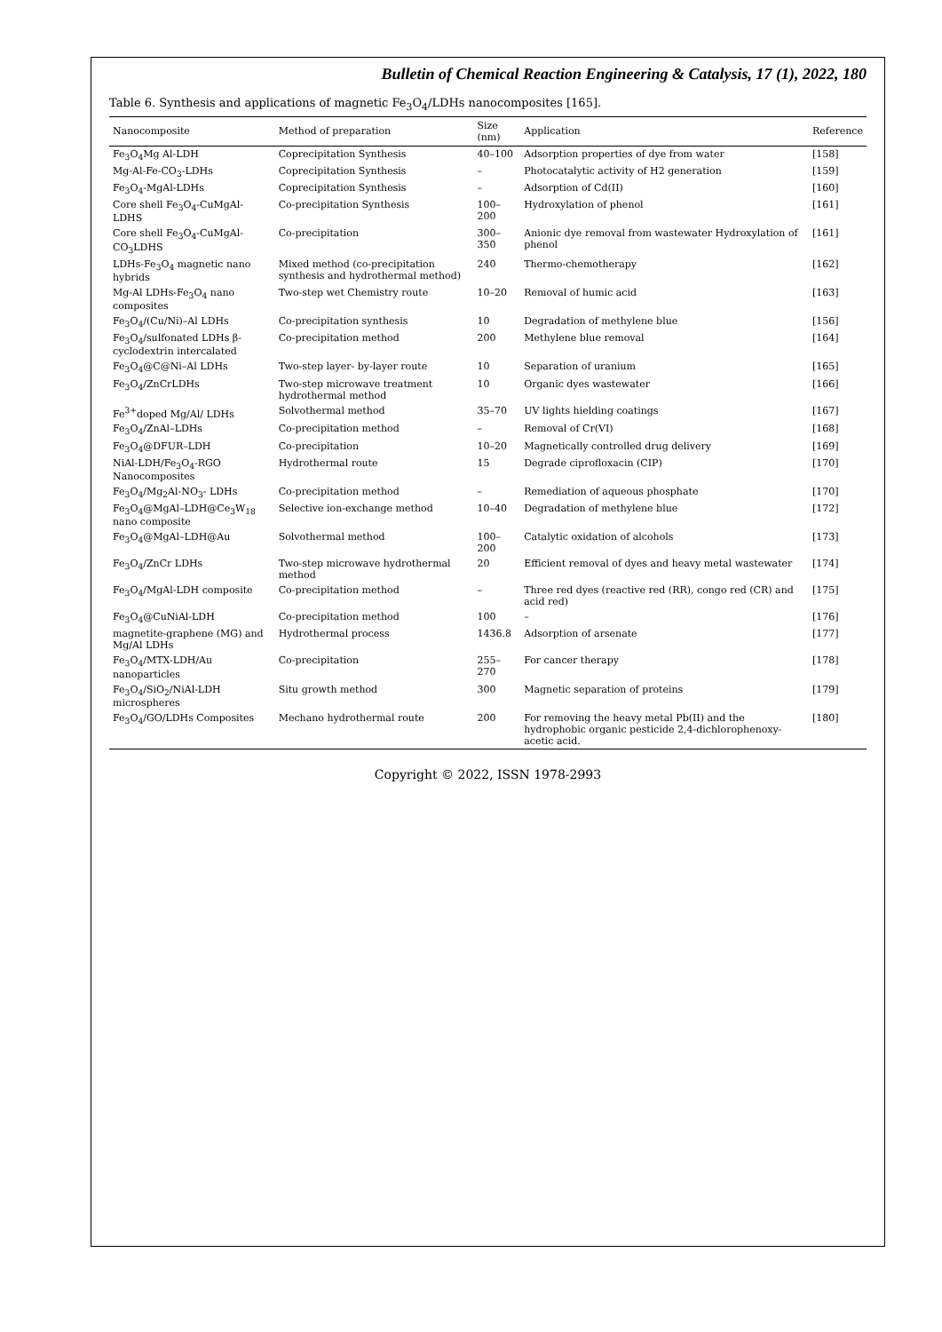Bulletin of Chemical Reaction Engineering & Catalysis, 17 (1), 2022, 180
Table 6. Synthesis and applications of magnetic Fe<sub>3</sub>O<sub>4</sub>/LDHs nanocomposites [165].
| Nanocomposite | Method of preparation | Size (nm) | Application | Reference |
| --- | --- | --- | --- | --- |
| Fe<sub>3</sub>O<sub>4</sub>Mg Al-LDH | Coprecipitation Synthesis | 40–100 | Adsorption properties of dye from water | [158] |
| Mg-Al-Fe-CO<sub>3</sub>-LDHs | Coprecipitation Synthesis | – | Photocatalytic activity of H2 generation | [159] |
| Fe<sub>3</sub>O<sub>4</sub>-MgAl-LDHs | Coprecipitation Synthesis | – | Adsorption of Cd(II) | [160] |
| Core shell Fe<sub>3</sub>O<sub>4</sub>-CuMgAl-LDHS | Co-precipitation Synthesis | 100–200 | Hydroxylation of phenol | [161] |
| Core shell Fe<sub>3</sub>O<sub>4</sub>-CuMgAl-CO<sub>3</sub>LDHS | Co-precipitation | 300–350 | Anionic dye removal from wastewater Hydroxylation of phenol | [161] |
| LDHs-Fe<sub>3</sub>O<sub>4</sub> magnetic nano hybrids | Mixed method (co-precipitation synthesis and hydrothermal method) | 240 | Thermo-chemotherapy | [162] |
| Mg-Al LDHs-Fe<sub>3</sub>O<sub>4</sub> nano composites | Two-step wet Chemistry route | 10–20 | Removal of humic acid | [163] |
| Fe<sub>3</sub>O<sub>4</sub>/(Cu/Ni)–Al LDHs | Co-precipitation synthesis | 10 | Degradation of methylene blue | [156] |
| Fe<sub>3</sub>O<sub>4</sub>/sulfonated LDHs β-cyclodextrin intercalated | Co-precipitation method | 200 | Methylene blue removal | [164] |
| Fe<sub>3</sub>O<sub>4</sub>@C@Ni–Al LDHs | Two-step layer- by-layer route | 10 | Separation of uranium | [165] |
| Fe<sub>3</sub>O<sub>4</sub>/ZnCrLDHs | Two-step microwave treatment hydrothermal method | 10 | Organic dyes wastewater | [166] |
| Fe<sup>3+</sup>doped Mg/Al/ LDHs | Solvothermal method | 35–70 | UV lights hielding coatings | [167] |
| Fe<sub>3</sub>O<sub>4</sub>/ZnAl–LDHs | Co-precipitation method | – | Removal of Cr(VI) | [168] |
| Fe<sub>3</sub>O<sub>4</sub>@DFUR–LDH | Co-precipitation | 10–20 | Magnetically controlled drug delivery | [169] |
| NiAl-LDH/Fe<sub>3</sub>O<sub>4</sub>-RGO Nanocomposites | Hydrothermal route | 15 | Degrade ciprofloxacin (CIP) | [170] |
| Fe<sub>3</sub>O<sub>4</sub>/Mg<sub>2</sub>Al-NO<sub>3</sub>- LDHs | Co-precipitation method | – | Remediation of aqueous phosphate | [170] |
| Fe<sub>3</sub>O<sub>4</sub>@MgAl–LDH@Ce<sub>3</sub>W<sub>18</sub> nano composite | Selective ion-exchange method | 10–40 | Degradation of methylene blue | [172] |
| Fe<sub>3</sub>O<sub>4</sub>@MgAl–LDH@Au | Solvothermal method | 100–200 | Catalytic oxidation of alcohols | [173] |
| Fe<sub>3</sub>O<sub>4</sub>/ZnCr LDHs | Two-step microwave hydrothermal method | 20 | Efficient removal of dyes and heavy metal wastewater | [174] |
| Fe<sub>3</sub>O<sub>4</sub>/MgAl-LDH composite | Co-precipitation method | – | Three red dyes (reactive red (RR), congo red (CR) and acid red) | [175] |
| Fe<sub>3</sub>O<sub>4</sub>@CuNiAl-LDH | Co-precipitation method | 100 | – | [176] |
| magnetite-graphene (MG) and Mg/Al LDHs | Hydrothermal process | 1436.8 | Adsorption of arsenate | [177] |
| Fe<sub>3</sub>O<sub>4</sub>/MTX-LDH/Au nanoparticles | Co-precipitation | 255–270 | For cancer therapy | [178] |
| Fe<sub>3</sub>O<sub>4</sub>/SiO<sub>2</sub>/NiAl-LDH microspheres | Situ growth method | 300 | Magnetic separation of proteins | [179] |
| Fe<sub>3</sub>O<sub>4</sub>/GO/LDHs Composites | Mechano hydrothermal route | 200 | For removing the heavy metal Pb(II) and the hydrophobic organic pesticide 2,4-dichlorophenoxy-acetic acid. | [180] |
Copyright © 2022, ISSN 1978-2993